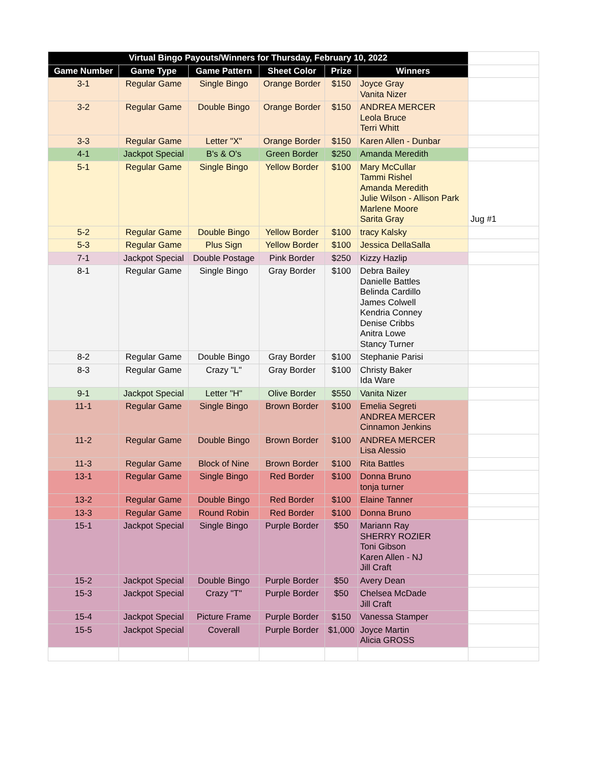| Virtual Bingo Payouts/Winners for Thursday, February 10, 2022 | | | | | | |
| Game Number | Game Type | Game Pattern | Sheet Color | Prize | Winners | |
| 3-1 | Regular Game | Single Bingo | Orange Border | $150 | Joyce Gray Vanita Nizer | |
| 3-2 | Regular Game | Double Bingo | Orange Border | $150 | ANDREA MERCER Leola Bruce Terri Whitt | |
| 3-3 | Regular Game | Letter "X" | Orange Border | $150 | Karen Allen - Dunbar | |
| 4-1 | Jackpot Special | B's & O's | Green Border | $250 | Amanda Meredith | |
| 5-1 | Regular Game | Single Bingo | Yellow Border | $100 | Mary McCullar Tammi Rishel Amanda Meredith Julie Wilson - Allison Park Marlene Moore Sarita Gray | Jug #1 |
| 5-2 | Regular Game | Double Bingo | Yellow Border | $100 | tracy Kalsky | |
| 5-3 | Regular Game | Plus Sign | Yellow Border | $100 | Jessica DellaSalla | |
| 7-1 | Jackpot Special | Double Postage | Pink Border | $250 | Kizzy Hazlip | |
| 8-1 | Regular Game | Single Bingo | Gray Border | $100 | Debra Bailey Danielle Battles Belinda Cardillo James Colwell Kendria Conney Denise Cribbs Anitra Lowe Stancy Turner | |
| 8-2 | Regular Game | Double Bingo | Gray Border | $100 | Stephanie Parisi | |
| 8-3 | Regular Game | Crazy "L" | Gray Border | $100 | Christy Baker Ida Ware | |
| 9-1 | Jackpot Special | Letter "H" | Olive Border | $550 | Vanita Nizer | |
| 11-1 | Regular Game | Single Bingo | Brown Border | $100 | Emelia Segreti ANDREA MERCER Cinnamon Jenkins | |
| 11-2 | Regular Game | Double Bingo | Brown Border | $100 | ANDREA MERCER Lisa Alessio | |
| 11-3 | Regular Game | Block of Nine | Brown Border | $100 | Rita Battles | |
| 13-1 | Regular Game | Single Bingo | Red Border | $100 | Donna Bruno tonja turner | |
| 13-2 | Regular Game | Double Bingo | Red Border | $100 | Elaine Tanner | |
| 13-3 | Regular Game | Round Robin | Red Border | $100 | Donna Bruno | |
| 15-1 | Jackpot Special | Single Bingo | Purple Border | $50 | Mariann Ray SHERRY ROZIER Toni Gibson Karen Allen - NJ Jill Craft | |
| 15-2 | Jackpot Special | Double Bingo | Purple Border | $50 | Avery Dean | |
| 15-3 | Jackpot Special | Crazy "T" | Purple Border | $50 | Chelsea McDade Jill Craft | |
| 15-4 | Jackpot Special | Picture Frame | Purple Border | $150 | Vanessa Stamper | |
| 15-5 | Jackpot Special | Coverall | Purple Border | $1,000 | Joyce Martin Alicia GROSS | |